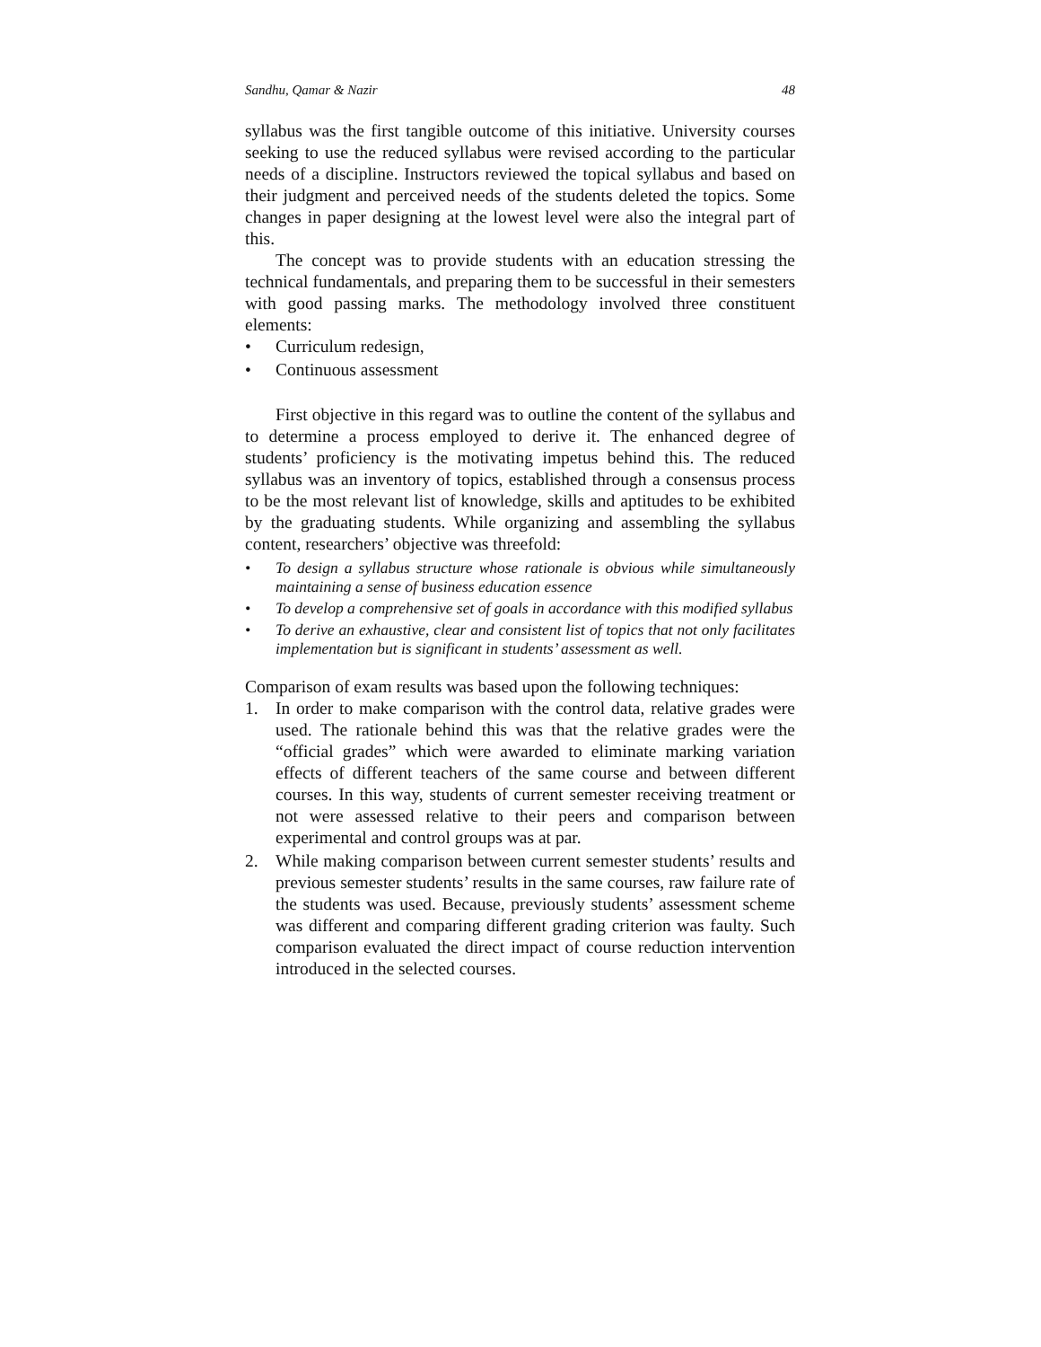Sandhu, Qamar & Nazir 48
syllabus was the first tangible outcome of this initiative. University courses seeking to use the reduced syllabus were revised according to the particular needs of a discipline. Instructors reviewed the topical syllabus and based on their judgment and perceived needs of the students deleted the topics. Some changes in paper designing at the lowest level were also the integral part of this.
The concept was to provide students with an education stressing the technical fundamentals, and preparing them to be successful in their semesters with good passing marks. The methodology involved three constituent elements:
• Curriculum redesign,
• Continuous assessment
First objective in this regard was to outline the content of the syllabus and to determine a process employed to derive it. The enhanced degree of students’ proficiency is the motivating impetus behind this. The reduced syllabus was an inventory of topics, established through a consensus process to be the most relevant list of knowledge, skills and aptitudes to be exhibited by the graduating students. While organizing and assembling the syllabus content, researchers’ objective was threefold:
• To design a syllabus structure whose rationale is obvious while simultaneously maintaining a sense of business education essence
• To develop a comprehensive set of goals in accordance with this modified syllabus
• To derive an exhaustive, clear and consistent list of topics that not only facilitates implementation but is significant in students’ assessment as well.
Comparison of exam results was based upon the following techniques:
1. In order to make comparison with the control data, relative grades were used. The rationale behind this was that the relative grades were the “official grades” which were awarded to eliminate marking variation effects of different teachers of the same course and between different courses. In this way, students of current semester receiving treatment or not were assessed relative to their peers and comparison between experimental and control groups was at par.
2. While making comparison between current semester students’ results and previous semester students’ results in the same courses, raw failure rate of the students was used. Because, previously students’ assessment scheme was different and comparing different grading criterion was faulty. Such comparison evaluated the direct impact of course reduction intervention introduced in the selected courses.